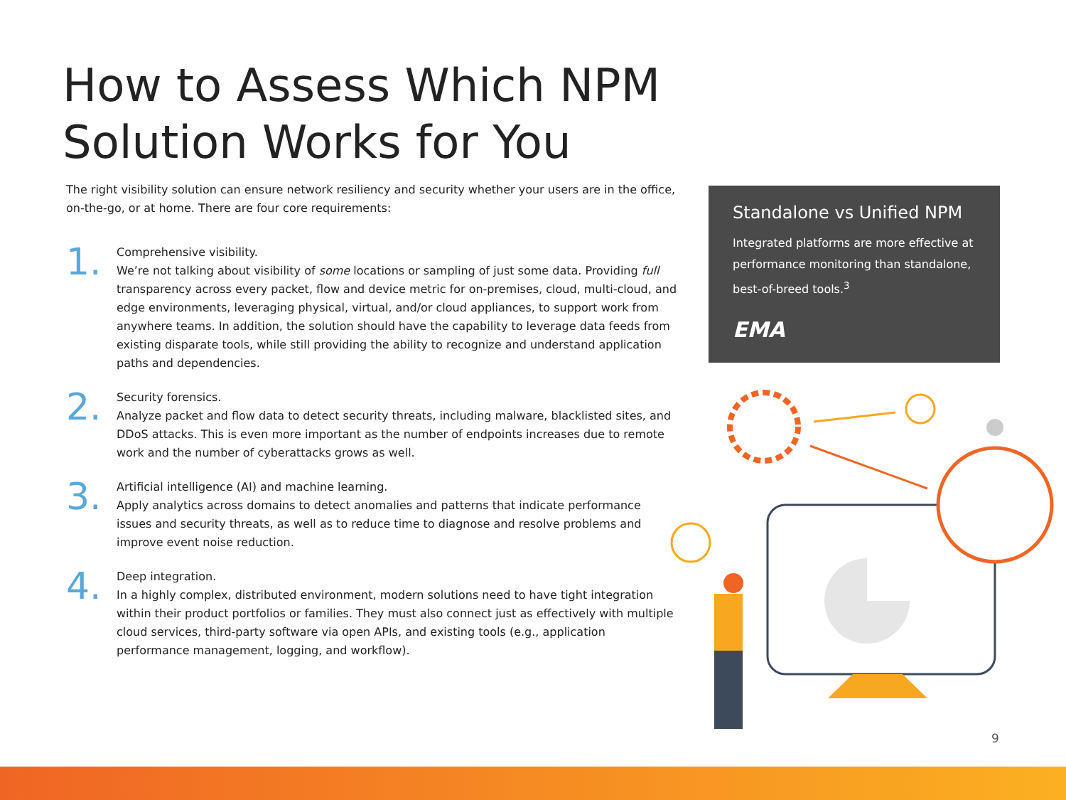How to Assess Which NPM
Solution Works for You
The right visibility solution can ensure network resiliency and security whether your users are in the office, on-the-go, or at home. There are four core requirements:
1.
Comprehensive visibility.
We’re not talking about visibility of some locations or sampling of just some data. Providing full transparency across every packet, flow and device metric for on-premises, cloud, multi-cloud, and edge environments, leveraging physical, virtual, and/or cloud appliances, to support work from anywhere teams. In addition, the solution should have the capability to leverage data feeds from existing disparate tools, while still providing the ability to recognize and understand application paths and dependencies.
2.
Security forensics.
Analyze packet and flow data to detect security threats, including malware, blacklisted sites, and DDoS attacks. This is even more important as the number of endpoints increases due to remote work and the number of cyberattacks grows as well.
3.
Artificial intelligence (AI) and machine learning.
Apply analytics across domains to detect anomalies and patterns that indicate performance issues and security threats, as well as to reduce time to diagnose and resolve problems and improve event noise reduction.
4.
Deep integration.
In a highly complex, distributed environment, modern solutions need to have tight integration within their product portfolios or families. They must also connect just as effectively with multiple cloud services, third-party software via open APIs, and existing tools (e.g., application performance management, logging, and workflow).
Standalone vs Unified NPM
Integrated platforms are more effective at performance monitoring than standalone, best-of-breed tools.<sup>3</sup>
EMA
9